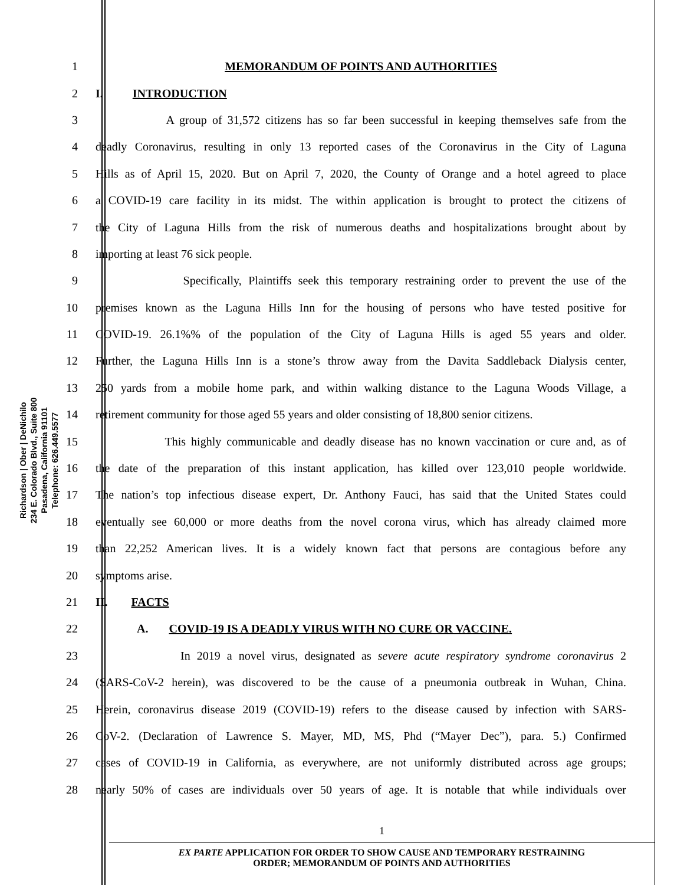Richardson | Ober | DeNichilo
234 E. Colorado Blvd., Suite 800
Pasadena, California 91101
Telephone: 626.449.5577
1 MEMORANDUM OF POINTS AND AUTHORITIES
2 I. INTRODUCTION
3 A group of 31,572 citizens has so far been successful in keeping themselves safe from the
4 deadly Coronavirus, resulting in only 13 reported cases of the Coronavirus in the City of Laguna
5 Hills as of April 15, 2020. But on April 7, 2020, the County of Orange and a hotel agreed to place
6 a COVID-19 care facility in its midst. The within application is brought to protect the citizens of
7 the City of Laguna Hills from the risk of numerous deaths and hospitalizations brought about by
8 importing at least 76 sick people.
9 Specifically, Plaintiffs seek this temporary restraining order to prevent the use of the
10 premises known as the Laguna Hills Inn for the housing of persons who have tested positive for
11 COVID-19. 26.1%% of the population of the City of Laguna Hills is aged 55 years and older.
12 Further, the Laguna Hills Inn is a stone’s throw away from the Davita Saddleback Dialysis center,
13 250 yards from a mobile home park, and within walking distance to the Laguna Woods Village, a
14 retirement community for those aged 55 years and older consisting of 18,800 senior citizens.
15 This highly communicable and deadly disease has no known vaccination or cure and, as of
16 the date of the preparation of this instant application, has killed over 123,010 people worldwide.
17 The nation’s top infectious disease expert, Dr. Anthony Fauci, has said that the United States could
18 eventually see 60,000 or more deaths from the novel corona virus, which has already claimed more
19 than 22,252 American lives. It is a widely known fact that persons are contagious before any
20 symptoms arise.
21 II. FACTS
22 A. COVID-19 IS A DEADLY VIRUS WITH NO CURE OR VACCINE.
23 In 2019 a novel virus, designated as severe acute respiratory syndrome coronavirus 2
24 (SARS-CoV-2 herein), was discovered to be the cause of a pneumonia outbreak in Wuhan, China.
25 Herein, coronavirus disease 2019 (COVID-19) refers to the disease caused by infection with SARS-
26 CoV-2. (Declaration of Lawrence S. Mayer, MD, MS, Phd (“Mayer Dec”), para. 5.) Confirmed
27 cases of COVID-19 in California, as everywhere, are not uniformly distributed across age groups;
28 nearly 50% of cases are individuals over 50 years of age. It is notable that while individuals over
1
EX PARTE APPLICATION FOR ORDER TO SHOW CAUSE AND TEMPORARY RESTRAINING
ORDER; MEMORANDUM OF POINTS AND AUTHORITIES